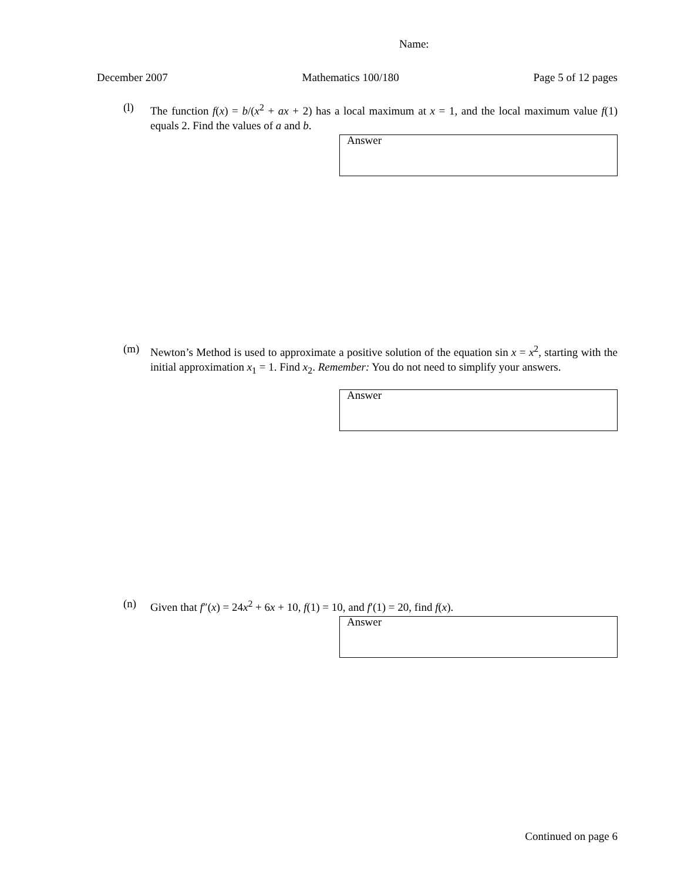Name:
December 2007 Mathematics 100/180 Page 5 of 12 pages
(l) The function f(x) = b/(x<sup>2</sup> + ax + 2) has a local maximum at x = 1, and the local maximum value f(1) equals 2. Find the values of a and b.
Answer
(m) Newton’s Method is used to approximate a positive solution of the equation sin x = x<sup>2</sup>, starting with the initial approximation x<sub>1</sub> = 1. Find x<sub>2</sub>. Remember: You do not need to simplify your answers.
Answer
(n) Given that f″(x) = 24x<sup>2</sup> + 6x + 10, f(1) = 10, and f′(1) = 20, find f(x).
Answer
Continued on page 6